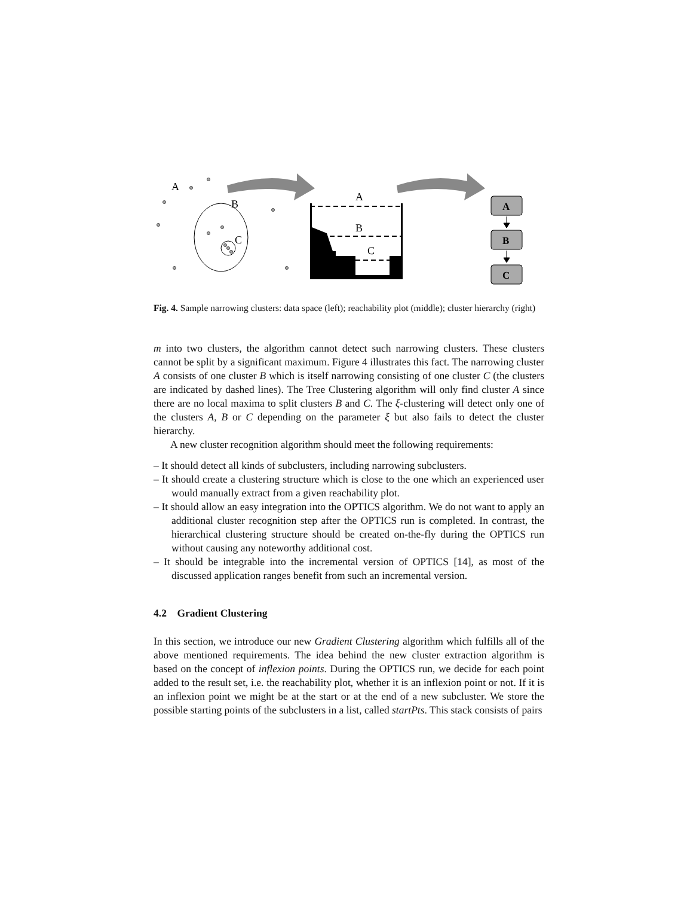A
B
C
A
B
C
A
B
C
Fig. 4. Sample narrowing clusters: data space (left); reachability plot (middle); cluster hierarchy (right)
m into two clusters, the algorithm cannot detect such narrowing clusters. These clusters cannot be split by a significant maximum. Figure 4 illustrates this fact. The narrowing cluster A consists of one cluster B which is itself narrowing consisting of one cluster C (the clusters are indicated by dashed lines). The Tree Clustering algorithm will only find cluster A since there are no local maxima to split clusters B and C. The ξ-clustering will detect only one of the clusters A, B or C depending on the parameter ξ but also fails to detect the cluster hierarchy.
A new cluster recognition algorithm should meet the following requirements:
– It should detect all kinds of subclusters, including narrowing subclusters.
– It should create a clustering structure which is close to the one which an experienced user would manually extract from a given reachability plot.
– It should allow an easy integration into the OPTICS algorithm. We do not want to apply an additional cluster recognition step after the OPTICS run is completed. In contrast, the hierarchical clustering structure should be created on-the-fly during the OPTICS run without causing any noteworthy additional cost.
– It should be integrable into the incremental version of OPTICS [14], as most of the discussed application ranges benefit from such an incremental version.
4.2 Gradient Clustering
In this section, we introduce our new Gradient Clustering algorithm which fulfills all of the above mentioned requirements. The idea behind the new cluster extraction algorithm is based on the concept of inflexion points. During the OPTICS run, we decide for each point added to the result set, i.e. the reachability plot, whether it is an inflexion point or not. If it is an inflexion point we might be at the start or at the end of a new subcluster. We store the possible starting points of the subclusters in a list, called startPts. This stack consists of pairs